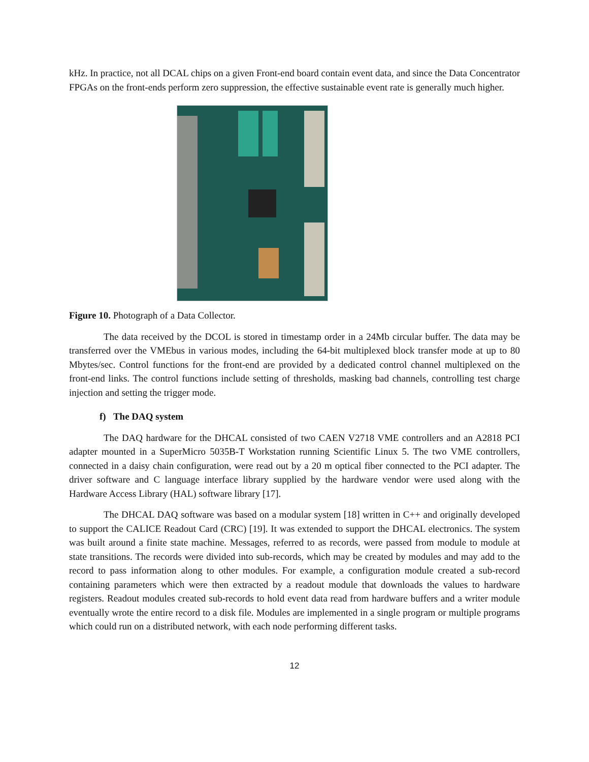kHz. In practice, not all DCAL chips on a given Front-end board contain event data, and since the Data Concentrator FPGAs on the front-ends perform zero suppression, the effective sustainable event rate is generally much higher.
Figure 10. Photograph of a Data Collector.
The data received by the DCOL is stored in timestamp order in a 24Mb circular buffer. The data may be transferred over the VMEbus in various modes, including the 64-bit multiplexed block transfer mode at up to 80 Mbytes/sec. Control functions for the front-end are provided by a dedicated control channel multiplexed on the front-end links. The control functions include setting of thresholds, masking bad channels, controlling test charge injection and setting the trigger mode.
f) The DAQ system
The DAQ hardware for the DHCAL consisted of two CAEN V2718 VME controllers and an A2818 PCI adapter mounted in a SuperMicro 5035B-T Workstation running Scientific Linux 5. The two VME controllers, connected in a daisy chain configuration, were read out by a 20 m optical fiber connected to the PCI adapter. The driver software and C language interface library supplied by the hardware vendor were used along with the Hardware Access Library (HAL) software library [17].
The DHCAL DAQ software was based on a modular system [18] written in C++ and originally developed to support the CALICE Readout Card (CRC) [19]. It was extended to support the DHCAL electronics. The system was built around a finite state machine. Messages, referred to as records, were passed from module to module at state transitions. The records were divided into sub-records, which may be created by modules and may add to the record to pass information along to other modules. For example, a configuration module created a sub-record containing parameters which were then extracted by a readout module that downloads the values to hardware registers. Readout modules created sub-records to hold event data read from hardware buffers and a writer module eventually wrote the entire record to a disk file. Modules are implemented in a single program or multiple programs which could run on a distributed network, with each node performing different tasks.
12